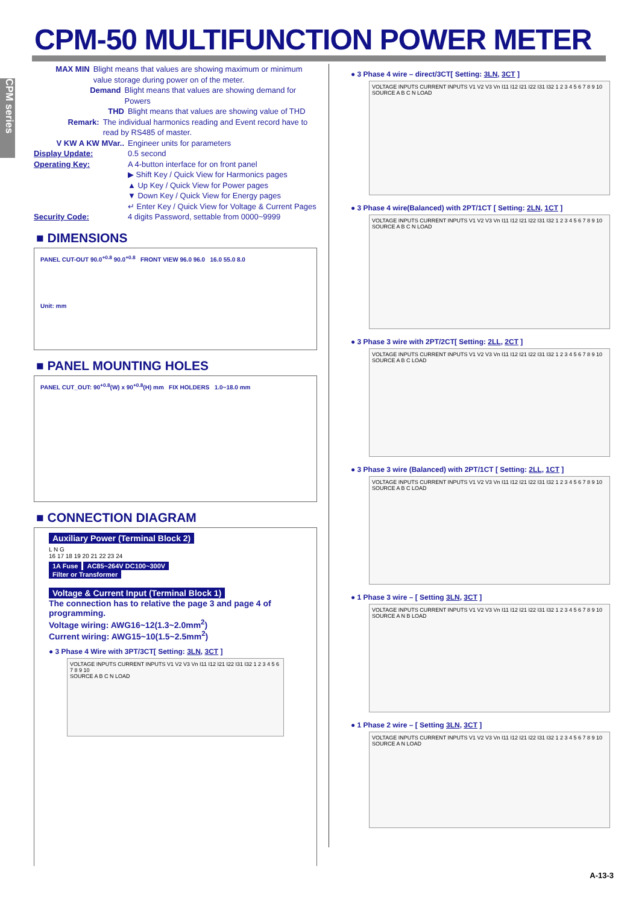CPM-50 MULTIFUNCTION POWER METER
CPM series
MAX MIN Blight means that values are showing maximum or minimum value storage during power on of the meter.
Demand Blight means that values are showing demand for Powers
THD Blight means that values are showing value of THD
Remark: The individual harmonics reading and Event record have to read by RS485 of master.
V KW A KW MVar.. Engineer units for parameters
Display Update: 0.5 second
Operating Key: A 4-button interface for on front panel
▶ Shift Key / Quick View for Harmonics pages
▲ Up Key / Quick View for Power pages
▼ Down Key / Quick View for Energy pages
↵ Enter Key / Quick View for Voltage & Current Pages
Security Code: 4 digits Password, settable from 0000~9999
■ DIMENSIONS
PANEL CUT-OUT 90.0<sup>+0.8</sup> 90.0<sup>+0.8</sup> FRONT VIEW 96.0 96.0 16.0 55.0 8.0
Unit: mm
■ PANEL MOUNTING HOLES
PANEL CUT_OUT: 90<sup>+0.8</sup>(W) x 90<sup>+0.8</sup>(H) mm FIX HOLDERS 1.0~18.0 mm
■ CONNECTION DIAGRAM
Auxiliary Power (Terminal Block 2)
L N G
16 17 18 19 20 21 22 23 24
1A Fuse AC85~264V DC100~300V
Filter or Transformer
Voltage & Current Input (Terminal Block 1)
The connection has to relative the page 3 and page 4 of programming.
Voltage wiring: AWG16~12(1.3~2.0mm<sup>2</sup>)
Current wiring: AWG15~10(1.5~2.5mm<sup>2</sup>)
● 3 Phase 4 Wire with 3PT/3CT[ Setting: 3LN, 3CT ]
VOLTAGE INPUTS CURRENT INPUTS V1 V2 V3 Vn I11 I12 I21 I22 I31 I32 1 2 3 4 5 6 7 8 9 10
SOURCE A B C N LOAD
● 3 Phase 4 wire – direct/3CT[ Setting: 3LN, 3CT ]
VOLTAGE INPUTS CURRENT INPUTS V1 V2 V3 Vn I11 I12 I21 I22 I31 I32 1 2 3 4 5 6 7 8 9 10
SOURCE A B C N LOAD
● 3 Phase 4 wire(Balanced) with 2PT/1CT [ Setting: 2LN, 1CT ]
VOLTAGE INPUTS CURRENT INPUTS V1 V2 V3 Vn I11 I12 I21 I22 I31 I32 1 2 3 4 5 6 7 8 9 10
SOURCE A B C N LOAD
● 3 Phase 3 wire with 2PT/2CT[ Setting: 2LL, 2CT ]
VOLTAGE INPUTS CURRENT INPUTS V1 V2 V3 Vn I11 I12 I21 I22 I31 I32 1 2 3 4 5 6 7 8 9 10
SOURCE A B C LOAD
● 3 Phase 3 wire (Balanced) with 2PT/1CT [ Setting: 2LL, 1CT ]
VOLTAGE INPUTS CURRENT INPUTS V1 V2 V3 Vn I11 I12 I21 I22 I31 I32 1 2 3 4 5 6 7 8 9 10
SOURCE A B C LOAD
● 1 Phase 3 wire – [ Setting 3LN, 3CT ]
VOLTAGE INPUTS CURRENT INPUTS V1 V2 V3 Vn I11 I12 I21 I22 I31 I32 1 2 3 4 5 6 7 8 9 10
SOURCE A N B LOAD
● 1 Phase 2 wire – [ Setting 3LN, 3CT ]
VOLTAGE INPUTS CURRENT INPUTS V1 V2 V3 Vn I11 I12 I21 I22 I31 I32 1 2 3 4 5 6 7 8 9 10
SOURCE A N LOAD
A-13-3